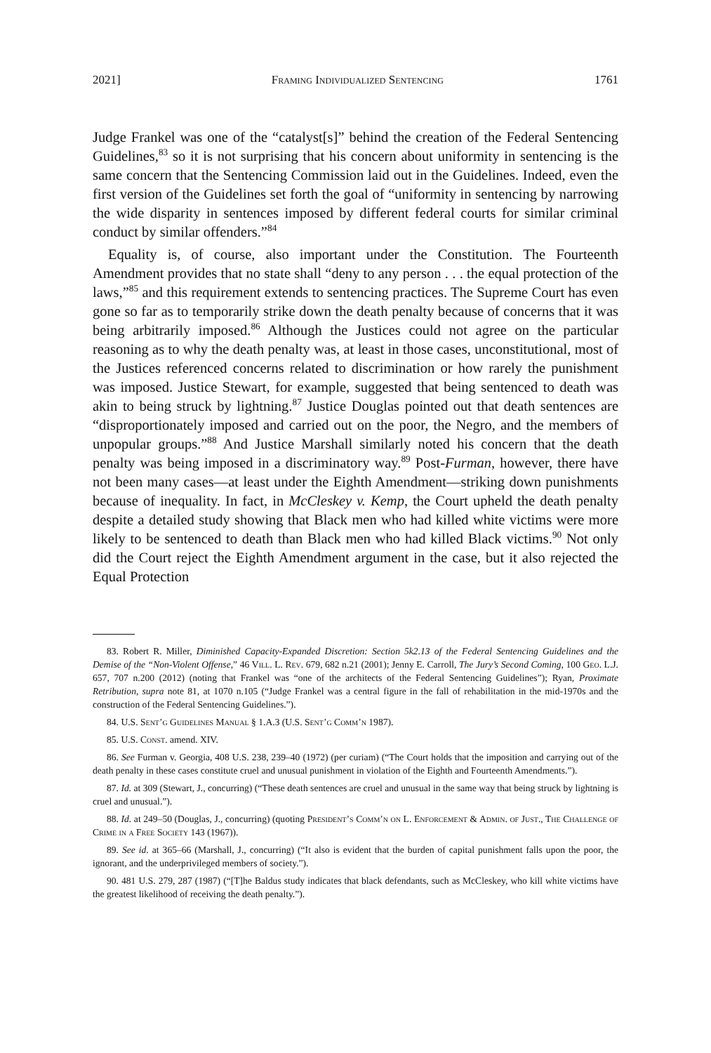2021] Framing Individualized Sentencing 1761
Judge Frankel was one of the “catalyst[s]” behind the creation of the Federal Sentencing Guidelines,<sup>83</sup> so it is not surprising that his concern about uniformity in sentencing is the same concern that the Sentencing Commission laid out in the Guidelines. Indeed, even the first version of the Guidelines set forth the goal of “uniformity in sentencing by narrowing the wide disparity in sentences imposed by different federal courts for similar criminal conduct by similar offenders.”<sup>84</sup>
Equality is, of course, also important under the Constitution. The Fourteenth Amendment provides that no state shall “deny to any person . . . the equal protection of the laws,”<sup>85</sup> and this requirement extends to sentencing practices. The Supreme Court has even gone so far as to temporarily strike down the death penalty because of concerns that it was being arbitrarily imposed.<sup>86</sup> Although the Justices could not agree on the particular reasoning as to why the death penalty was, at least in those cases, unconstitutional, most of the Justices referenced concerns related to discrimination or how rarely the punishment was imposed. Justice Stewart, for example, suggested that being sentenced to death was akin to being struck by lightning.<sup>87</sup> Justice Douglas pointed out that death sentences are “disproportionately imposed and carried out on the poor, the Negro, and the members of unpopular groups.”<sup>88</sup> And Justice Marshall similarly noted his concern that the death penalty was being imposed in a discriminatory way.<sup>89</sup> Post-Furman, however, there have not been many cases—at least under the Eighth Amendment—striking down punishments because of inequality. In fact, in McCleskey v. Kemp, the Court upheld the death penalty despite a detailed study showing that Black men who had killed white victims were more likely to be sentenced to death than Black men who had killed Black victims.<sup>90</sup> Not only did the Court reject the Eighth Amendment argument in the case, but it also rejected the Equal Protection
83. Robert R. Miller, Diminished Capacity-Expanded Discretion: Section 5k2.13 of the Federal Sentencing Guidelines and the Demise of the “Non-Violent Offense,” 46 Vill. L. Rev. 679, 682 n.21 (2001); Jenny E. Carroll, The Jury’s Second Coming, 100 Geo. L.J. 657, 707 n.200 (2012) (noting that Frankel was “one of the architects of the Federal Sentencing Guidelines”); Ryan, Proximate Retribution, supra note 81, at 1070 n.105 (“Judge Frankel was a central figure in the fall of rehabilitation in the mid-1970s and the construction of the Federal Sentencing Guidelines.”).
84. U.S. Sent’g Guidelines Manual § 1.A.3 (U.S. Sent’g Comm’n 1987).
85. U.S. Const. amend. XIV.
86. See Furman v. Georgia, 408 U.S. 238, 239–40 (1972) (per curiam) (“The Court holds that the imposition and carrying out of the death penalty in these cases constitute cruel and unusual punishment in violation of the Eighth and Fourteenth Amendments.”).
87. Id. at 309 (Stewart, J., concurring) (“These death sentences are cruel and unusual in the same way that being struck by lightning is cruel and unusual.”).
88. Id. at 249–50 (Douglas, J., concurring) (quoting President’s Comm’n on L. Enforcement & Admin. of Just., The Challenge of Crime in a Free Society 143 (1967)).
89. See id. at 365–66 (Marshall, J., concurring) (“It also is evident that the burden of capital punishment falls upon the poor, the ignorant, and the underprivileged members of society.”).
90. 481 U.S. 279, 287 (1987) (“[T]he Baldus study indicates that black defendants, such as McCleskey, who kill white victims have the greatest likelihood of receiving the death penalty.”).